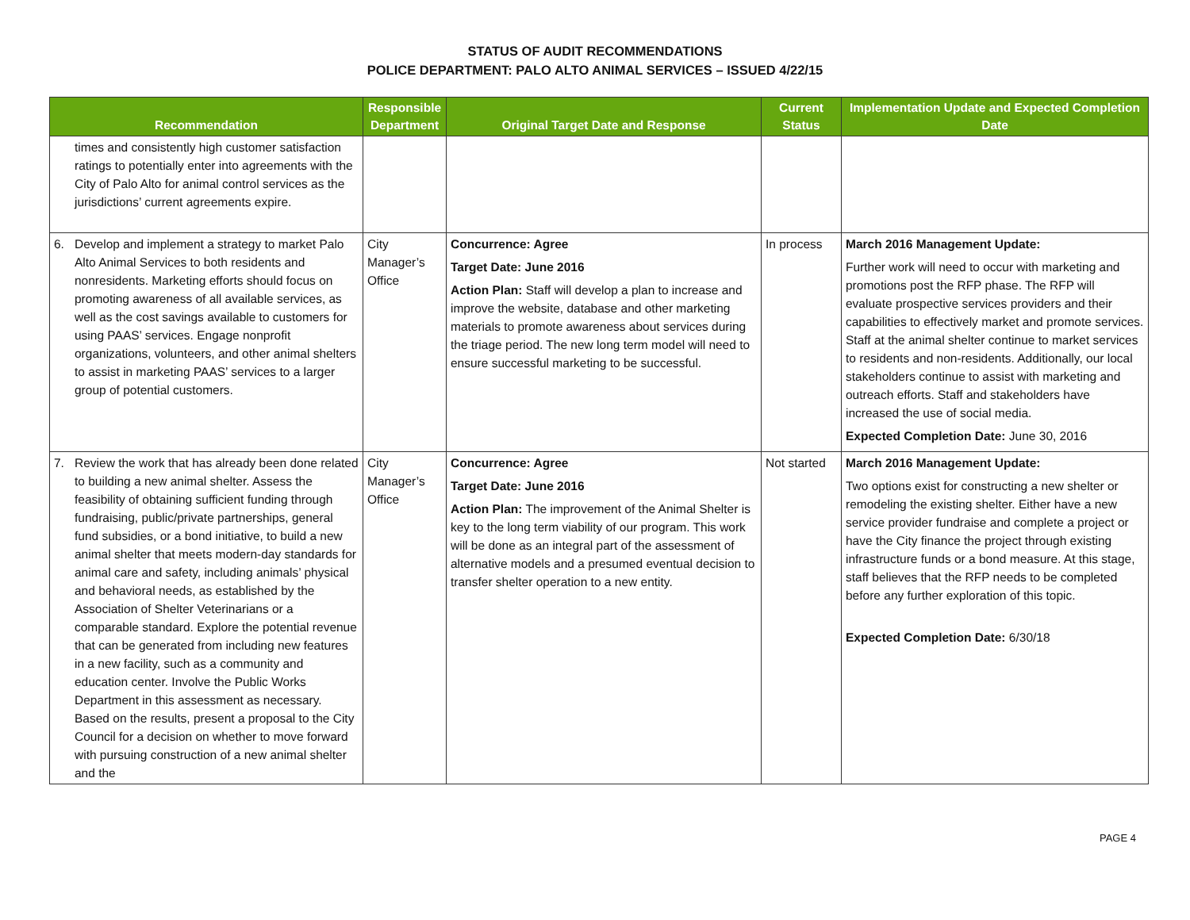STATUS OF AUDIT RECOMMENDATIONS
POLICE DEPARTMENT: PALO ALTO ANIMAL SERVICES – ISSUED 4/22/15
| Recommendation | Responsible Department | Original Target Date and Response | Current Status | Implementation Update and Expected Completion Date |
| --- | --- | --- | --- | --- |
| times and consistently high customer satisfaction ratings to potentially enter into agreements with the City of Palo Alto for animal control services as the jurisdictions’ current agreements expire. | | | | |
| 6. Develop and implement a strategy to market Palo Alto Animal Services to both residents and nonresidents. Marketing efforts should focus on promoting awareness of all available services, as well as the cost savings available to customers for using PAAS’ services. Engage nonprofit organizations, volunteers, and other animal shelters to assist in marketing PAAS’ services to a larger group of potential customers. | City Manager’s Office | Concurrence: Agree Target Date: June 2016 Action Plan: Staff will develop a plan to increase and improve the website, database and other marketing materials to promote awareness about services during the triage period. The new long term model will need to ensure successful marketing to be successful. | In process | March 2016 Management Update: Further work will need to occur with marketing and promotions post the RFP phase. The RFP will evaluate prospective services providers and their capabilities to effectively market and promote services. Staff at the animal shelter continue to market services to residents and non-residents. Additionally, our local stakeholders continue to assist with marketing and outreach efforts. Staff and stakeholders have increased the use of social media. Expected Completion Date: June 30, 2016 |
| 7. Review the work that has already been done related to building a new animal shelter. Assess the feasibility of obtaining sufficient funding through fundraising, public/private partnerships, general fund subsidies, or a bond initiative, to build a new animal shelter that meets modern-day standards for animal care and safety, including animals’ physical and behavioral needs, as established by the Association of Shelter Veterinarians or a comparable standard. Explore the potential revenue that can be generated from including new features in a new facility, such as a community and education center. Involve the Public Works Department in this assessment as necessary. Based on the results, present a proposal to the City Council for a decision on whether to move forward with pursuing construction of a new animal shelter and the | City Manager’s Office | Concurrence: Agree Target Date: June 2016 Action Plan: The improvement of the Animal Shelter is key to the long term viability of our program. This work will be done as an integral part of the assessment of alternative models and a presumed eventual decision to transfer shelter operation to a new entity. | Not started | March 2016 Management Update: Two options exist for constructing a new shelter or remodeling the existing shelter. Either have a new service provider fundraise and complete a project or have the City finance the project through existing infrastructure funds or a bond measure. At this stage, staff believes that the RFP needs to be completed before any further exploration of this topic. Expected Completion Date: 6/30/18 |
PAGE 4